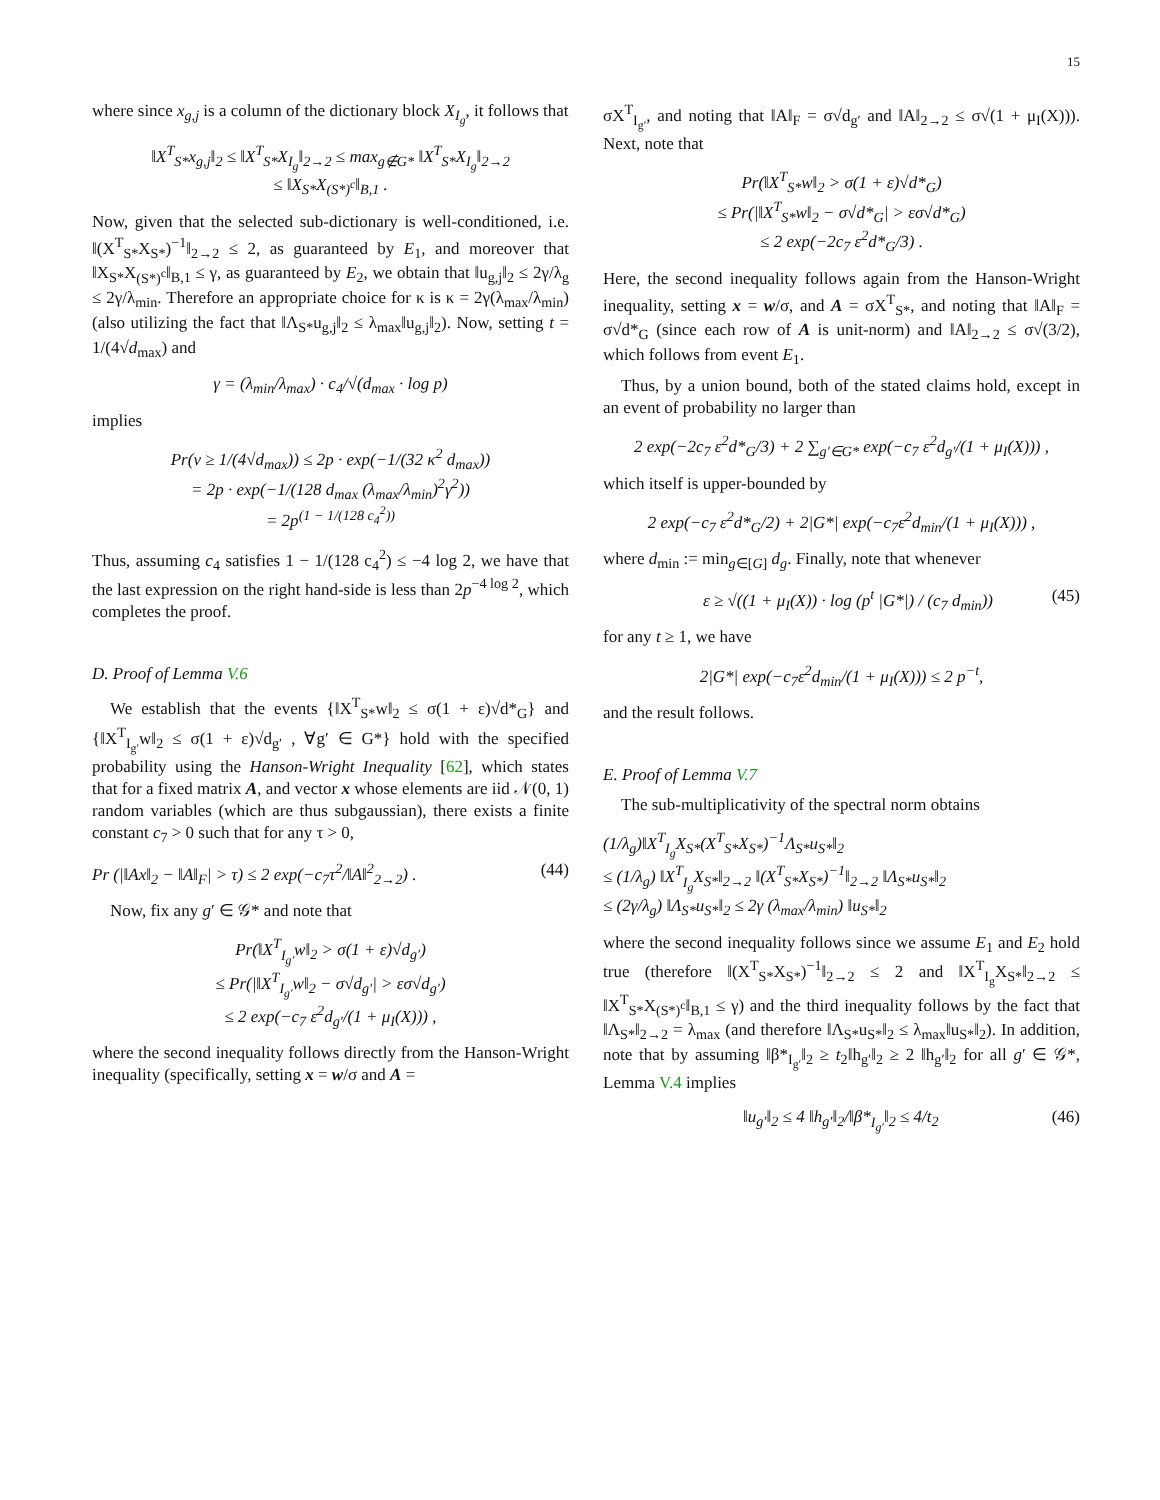15
where since x<sub>g,j</sub> is a column of the dictionary block X<sub>I<sub>g</sub></sub>, it follows that
‖X<sup>T</sup><sub>S*</sub>x<sub>g,j</sub>‖<sub>2</sub> ≤ ‖X<sup>T</sup><sub>S*</sub>X<sub>I<sub>g</sub></sub>‖<sub>2→2</sub> ≤ max<sub>g∉G*</sub> ‖X<sup>T</sup><sub>S*</sub>X<sub>I<sub>g</sub></sub>‖<sub>2→2</sub>
≤ ‖X<sub>S*</sub>X<sub>(S*)<sup>c</sup></sub>‖<sub>B,1</sub> .
Now, given that the selected sub-dictionary is well-conditioned, i.e. ‖(X<sup>T</sup><sub>S*</sub>X<sub>S*</sub>)<sup>−1</sup>‖<sub>2→2</sub> ≤ 2, as guaranteed by E<sub>1</sub>, and moreover that ‖X<sub>S*</sub>X<sub>(S*)<sup>c</sup></sub>‖<sub>B,1</sub> ≤ γ, as guaranteed by E<sub>2</sub>, we obtain that ‖u<sub>g,j</sub>‖<sub>2</sub> ≤ 2γ/λ<sub>g</sub> ≤ 2γ/λ<sub>min</sub>. Therefore an appropriate choice for κ is κ = 2γ(λ<sub>max</sub>/λ<sub>min</sub>) (also utilizing the fact that ‖Λ<sub>S*</sub>u<sub>g,j</sub>‖<sub>2</sub> ≤ λ<sub>max</sub>‖u<sub>g,j</sub>‖<sub>2</sub>). Now, setting t = 1/(4√d<sub>max</sub>) and
γ = (λ<sub>min</sub>/λ<sub>max</sub>) · c<sub>4</sub>/√(d<sub>max</sub> · log p)
implies
Pr(v ≥ 1/(4√d<sub>max</sub>)) ≤ 2p · exp(−1/(32 κ<sup>2</sup> d<sub>max</sub>))
= 2p · exp(−1/(128 d<sub>max</sub> (λ<sub>max</sub>/λ<sub>min</sub>)<sup>2</sup>γ<sup>2</sup>))
= 2p<sup>(1 − 1/(128 c<sub>4</sub><sup>2</sup>))</sup>
Thus, assuming c<sub>4</sub> satisfies 1 − 1/(128 c<sub>4</sub><sup>2</sup>) ≤ −4 log 2, we have that the last expression on the right hand-side is less than 2p<sup>−4 log 2</sup>, which completes the proof.
D. Proof of Lemma V.6
We establish that the events {‖X<sup>T</sup><sub>S*</sub>w‖<sub>2</sub> ≤ σ(1 + ε)√d*<sub>G</sub>} and {‖X<sup>T</sup><sub>I<sub>g′</sub></sub>w‖<sub>2</sub> ≤ σ(1 + ε)√d<sub>g′</sub> , ∀g′ ∈ G*} hold with the specified probability using the Hanson-Wright Inequality [62], which states that for a fixed matrix A, and vector x whose elements are iid 𝒩(0, 1) random variables (which are thus subgaussian), there exists a finite constant c<sub>7</sub> > 0 such that for any τ > 0,
Pr (|‖Ax‖<sub>2</sub> − ‖A‖<sub>F</sub>| > τ) ≤ 2 exp(−c<sub>7</sub>τ<sup>2</sup>/‖A‖<sup>2</sup><sub>2→2</sub>) . (44)
Now, fix any g′ ∈ 𝒢* and note that
Pr(‖X<sup>T</sup><sub>I<sub>g′</sub></sub>w‖<sub>2</sub> > σ(1 + ε)√d<sub>g′</sub>)
≤ Pr(|‖X<sup>T</sup><sub>I<sub>g′</sub></sub>w‖<sub>2</sub> − σ√d<sub>g′</sub>| > εσ√d<sub>g′</sub>)
≤ 2 exp(−c<sub>7</sub> ε<sup>2</sup>d<sub>g′</sub>/(1 + μ<sub>I</sub>(X))) ,
where the second inequality follows directly from the Hanson-Wright inequality (specifically, setting x = w/σ and A =
σX<sup>T</sup><sub>I<sub>g′</sub></sub>, and noting that ‖A‖<sub>F</sub> = σ√d<sub>g′</sub> and ‖A‖<sub>2→2</sub> ≤ σ√(1 + μ<sub>I</sub>(X))). Next, note that
Pr(‖X<sup>T</sup><sub>S*</sub>w‖<sub>2</sub> > σ(1 + ε)√d*<sub>G</sub>)
≤ Pr(|‖X<sup>T</sup><sub>S*</sub>w‖<sub>2</sub> − σ√d*<sub>G</sub>| > εσ√d*<sub>G</sub>)
≤ 2 exp(−2c<sub>7</sub> ε<sup>2</sup>d*<sub>G</sub>/3) .
Here, the second inequality follows again from the Hanson-Wright inequality, setting x = w/σ, and A = σX<sup>T</sup><sub>S*</sub>, and noting that ‖A‖<sub>F</sub> = σ√d*<sub>G</sub> (since each row of A is unit-norm) and ‖A‖<sub>2→2</sub> ≤ σ√(3/2), which follows from event E<sub>1</sub>.
Thus, by a union bound, both of the stated claims hold, except in an event of probability no larger than
2 exp(−2c<sub>7</sub> ε<sup>2</sup>d*<sub>G</sub>/3) + 2 ∑<sub>g′∈G*</sub> exp(−c<sub>7</sub> ε<sup>2</sup>d<sub>g′</sub>/(1 + μ<sub>I</sub>(X))) ,
which itself is upper-bounded by
2 exp(−c<sub>7</sub> ε<sup>2</sup>d*<sub>G</sub>/2) + 2|G*| exp(−c<sub>7</sub>ε<sup>2</sup>d<sub>min</sub>/(1 + μ<sub>I</sub>(X))) ,
where d<sub>min</sub> := min<sub>g∈[G]</sub> d<sub>g</sub>. Finally, note that whenever
ε ≥ √((1 + μ<sub>I</sub>(X)) · log (p<sup>t</sup> |G*|) / (c<sub>7</sub> d<sub>min</sub>)) (45)
for any t ≥ 1, we have
2|G*| exp(−c<sub>7</sub>ε<sup>2</sup>d<sub>min</sub>/(1 + μ<sub>I</sub>(X))) ≤ 2 p<sup>−t</sup>,
and the result follows.
E. Proof of Lemma V.7
The sub-multiplicativity of the spectral norm obtains
(1/λ<sub>g</sub>)‖X<sup>T</sup><sub>I<sub>g</sub></sub>X<sub>S*</sub>(X<sup>T</sup><sub>S*</sub>X<sub>S*</sub>)<sup>−1</sup>Λ<sub>S*</sub>u<sub>S*</sub>‖<sub>2</sub>
≤ (1/λ<sub>g</sub>) ‖X<sup>T</sup><sub>I<sub>g</sub></sub>X<sub>S*</sub>‖<sub>2→2</sub> ‖(X<sup>T</sup><sub>S*</sub>X<sub>S*</sub>)<sup>−1</sup>‖<sub>2→2</sub> ‖Λ<sub>S*</sub>u<sub>S*</sub>‖<sub>2</sub>
≤ (2γ/λ<sub>g</sub>) ‖Λ<sub>S*</sub>u<sub>S*</sub>‖<sub>2</sub> ≤ 2γ (λ<sub>max</sub>/λ<sub>min</sub>) ‖u<sub>S*</sub>‖<sub>2</sub>
where the second inequality follows since we assume E<sub>1</sub> and E<sub>2</sub> hold true (therefore ‖(X<sup>T</sup><sub>S*</sub>X<sub>S*</sub>)<sup>−1</sup>‖<sub>2→2</sub> ≤ 2 and ‖X<sup>T</sup><sub>I<sub>g</sub></sub>X<sub>S*</sub>‖<sub>2→2</sub> ≤ ‖X<sup>T</sup><sub>S*</sub>X<sub>(S*)<sup>c</sup></sub>‖<sub>B,1</sub> ≤ γ) and the third inequality follows by the fact that ‖Λ<sub>S*</sub>‖<sub>2→2</sub> = λ<sub>max</sub> (and therefore ‖Λ<sub>S*</sub>u<sub>S*</sub>‖<sub>2</sub> ≤ λ<sub>max</sub>‖u<sub>S*</sub>‖<sub>2</sub>). In addition, note that by assuming ‖β*<sub>I<sub>g′</sub></sub>‖<sub>2</sub> ≥ t<sub>2</sub>‖h<sub>g′</sub>‖<sub>2</sub> ≥ 2 ‖h<sub>g′</sub>‖<sub>2</sub> for all g′ ∈ 𝒢*, Lemma V.4 implies
‖u<sub>g′</sub>‖<sub>2</sub> ≤ 4 ‖h<sub>g′</sub>‖<sub>2</sub>/‖β*<sub>I<sub>g′</sub></sub>‖<sub>2</sub> ≤ 4/t<sub>2</sub> (46)